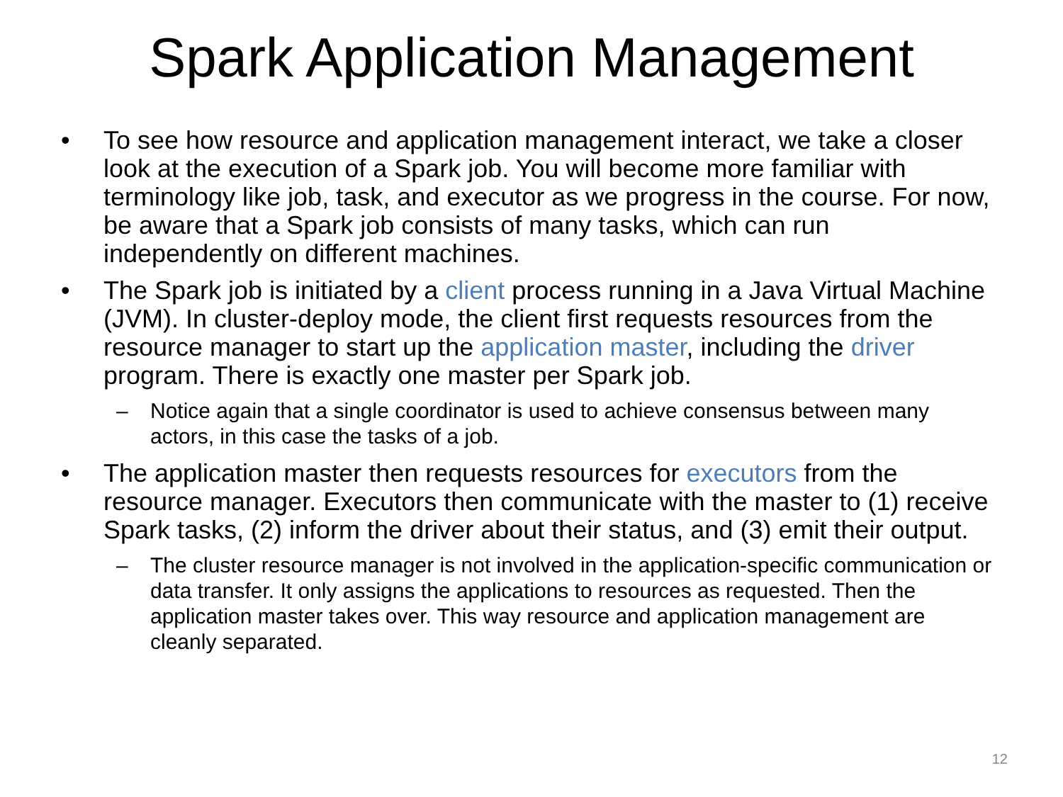Spark Application Management
• To see how resource and application management interact, we take a closer look at the execution of a Spark job. You will become more familiar with terminology like job, task, and executor as we progress in the course. For now, be aware that a Spark job consists of many tasks, which can run independently on different machines.
• The Spark job is initiated by a client process running in a Java Virtual Machine (JVM). In cluster-deploy mode, the client first requests resources from the resource manager to start up the application master, including the driver program. There is exactly one master per Spark job.
– Notice again that a single coordinator is used to achieve consensus between many actors, in this case the tasks of a job.
• The application master then requests resources for executors from the resource manager. Executors then communicate with the master to (1) receive Spark tasks, (2) inform the driver about their status, and (3) emit their output.
– The cluster resource manager is not involved in the application-specific communication or data transfer. It only assigns the applications to resources as requested. Then the application master takes over. This way resource and application management are cleanly separated.
12